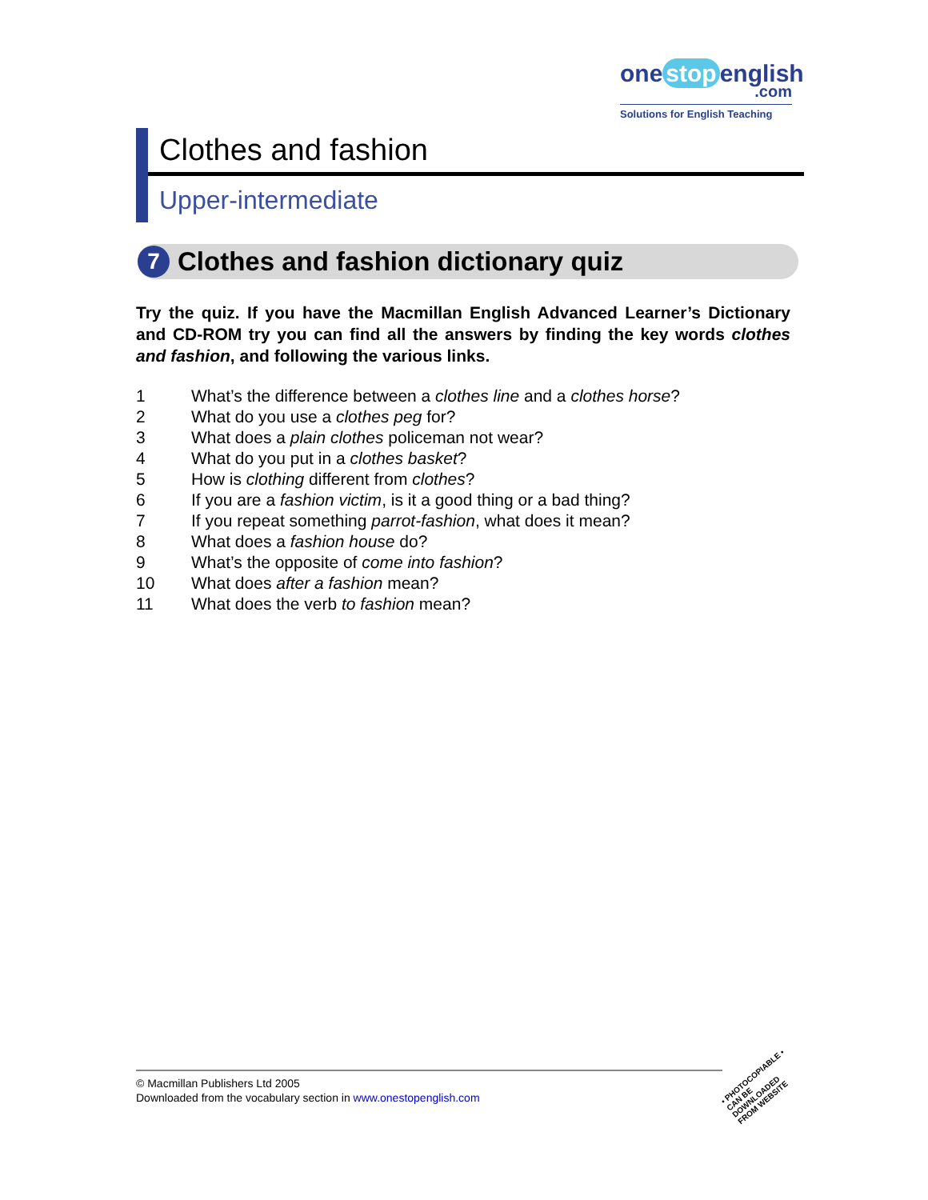one stop english
.com
Solutions for English Teaching
Clothes and fashion
Upper-intermediate
7
Clothes and fashion dictionary quiz
Try the quiz. If you have the Macmillan English Advanced Learner’s Dictionary and CD-ROM try you can find all the answers by finding the key words clothes and fashion, and following the various links.
1 What’s the difference between a clothes line and a clothes horse?
2 What do you use a clothes peg for?
3 What does a plain clothes policeman not wear?
4 What do you put in a clothes basket?
5 How is clothing different from clothes?
6 If you are a fashion victim, is it a good thing or a bad thing?
7 If you repeat something parrot-fashion, what does it mean?
8 What does a fashion house do?
9 What’s the opposite of come into fashion?
10 What does after a fashion mean?
11 What does the verb to fashion mean?
© Macmillan Publishers Ltd 2005
Downloaded from the vocabulary section in www.onestopenglish.com
• PHOTOCOPIABLE •
CAN BE DOWNLOADED FROM WEBSITE